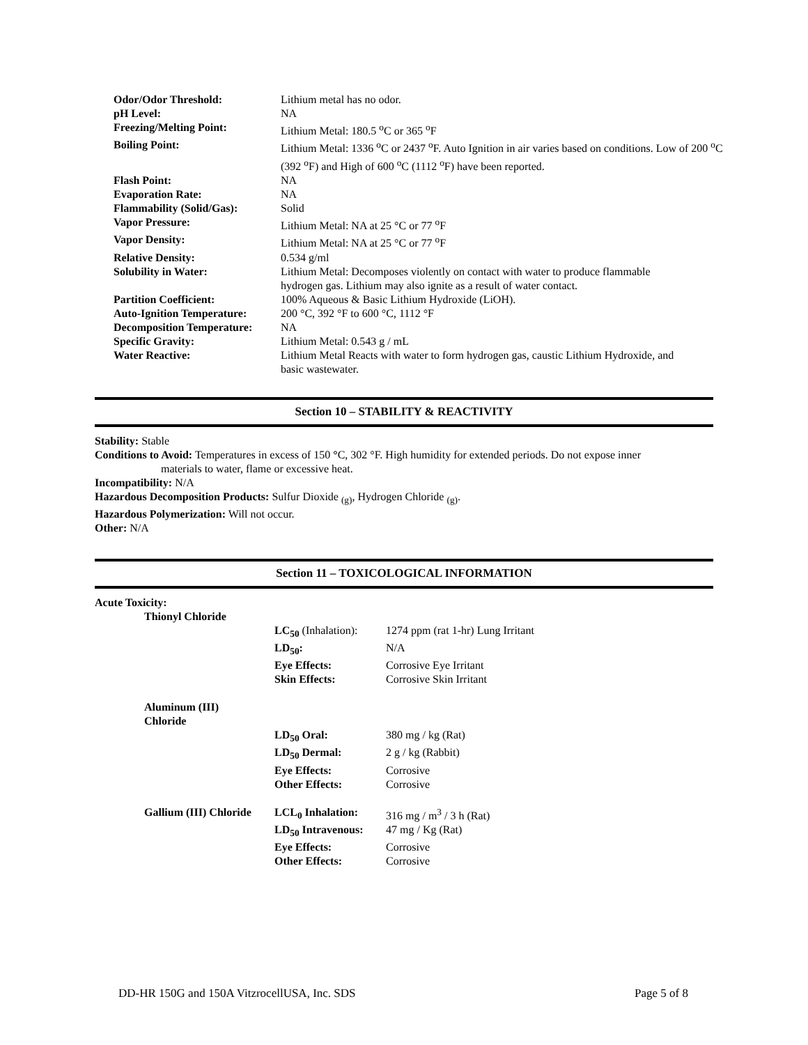| Odor/Odor Threshold: | Lithium metal has no odor. |
| pH Level: | NA |
| Freezing/Melting Point: | Lithium Metal: 180.5 <sup>o</sup>C or 365 <sup>o</sup>F |
| Boiling Point: | Lithium Metal: 1336 <sup>o</sup>C or 2437 <sup>o</sup>F. Auto Ignition in air varies based on conditions. Low of 200 <sup>o</sup>C (392 <sup>o</sup>F) and High of 600 <sup>o</sup>C (1112 <sup>o</sup>F) have been reported. |
| Flash Point: | NA |
| Evaporation Rate: | NA |
| Flammability (Solid/Gas): | Solid |
| Vapor Pressure: | Lithium Metal: NA at 25 °C or 77 <sup>o</sup>F |
| Vapor Density: | Lithium Metal: NA at 25 °C or 77 <sup>o</sup>F |
| Relative Density: | 0.534 g/ml |
| Solubility in Water: | Lithium Metal: Decomposes violently on contact with water to produce flammable hydrogen gas. Lithium may also ignite as a result of water contact. |
| Partition Coefficient: | 100% Aqueous & Basic Lithium Hydroxide (LiOH). |
| Auto-Ignition Temperature: | 200 °C, 392 °F to 600 °C, 1112 °F |
| Decomposition Temperature: | NA |
| Specific Gravity: | Lithium Metal: 0.543 g / mL |
| Water Reactive: | Lithium Metal Reacts with water to form hydrogen gas, caustic Lithium Hydroxide, and basic wastewater. |
Section 10 – STABILITY & REACTIVITY
Stability: Stable
Conditions to Avoid: Temperatures in excess of 150 °C, 302 °F. High humidity for extended periods. Do not expose inner
materials to water, flame or excessive heat.
Incompatibility: N/A
Hazardous Decomposition Products: Sulfur Dioxide <sub>(g)</sub>, Hydrogen Chloride <sub>(g)</sub>.
Hazardous Polymerization: Will not occur.
Other: N/A
Section 11 – TOXICOLOGICAL INFORMATION
Acute Toxicity:
| Thionyl Chloride | | |
| | LC<sub>50</sub> (Inhalation): | 1274 ppm (rat 1-hr) Lung Irritant |
| | LD<sub>50</sub>: | N/A |
| | Eye Effects: | Corrosive Eye Irritant |
| | Skin Effects: | Corrosive Skin Irritant |
| Aluminum (III) Chloride | | |
| | LD<sub>50</sub> Oral: | 380 mg / kg (Rat) |
| | LD<sub>50</sub> Dermal: | 2 g / kg (Rabbit) |
| | Eye Effects: | Corrosive |
| | Other Effects: | Corrosive |
| Gallium (III) Chloride | LCL<sub>0</sub> Inhalation: | 316 mg / m<sup>3</sup> / 3 h (Rat) |
| | LD<sub>50</sub> Intravenous: | 47 mg / Kg (Rat) |
| | Eye Effects: | Corrosive |
| | Other Effects: | Corrosive |
DD-HR 150G and 150A VitzrocellUSA, Inc. SDS Page 5 of 8